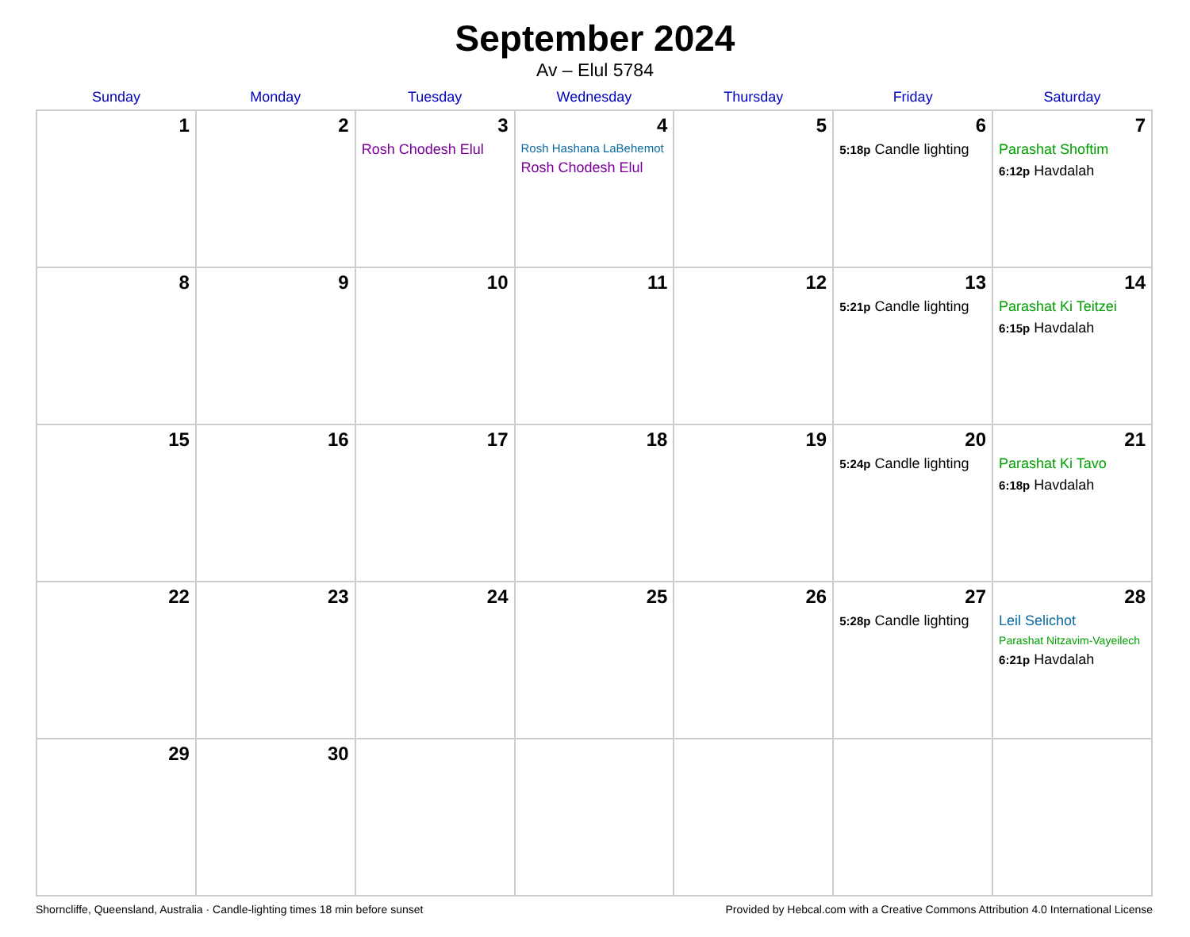September 2024
Av – Elul 5784
| Sunday | Monday | Tuesday | Wednesday | Thursday | Friday | Saturday |
| --- | --- | --- | --- | --- | --- | --- |
| 1 | 2 | 3 Rosh Chodesh Elul | 4 Rosh Hashana LaBehemot Rosh Chodesh Elul | 5 | 6 5:18p Candle lighting | 7 Parashat Shoftim 6:12p Havdalah |
| 8 | 9 | 10 | 11 | 12 | 13 5:21p Candle lighting | 14 Parashat Ki Teitzei 6:15p Havdalah |
| 15 | 16 | 17 | 18 | 19 | 20 5:24p Candle lighting | 21 Parashat Ki Tavo 6:18p Havdalah |
| 22 | 23 | 24 | 25 | 26 | 27 5:28p Candle lighting | 28 Leil Selichot Parashat Nitzavim-Vayeilech 6:21p Havdalah |
| 29 | 30 | | | | | |
Shorncliffe, Queensland, Australia · Candle-lighting times 18 min before sunset Provided by Hebcal.com with a Creative Commons Attribution 4.0 International License